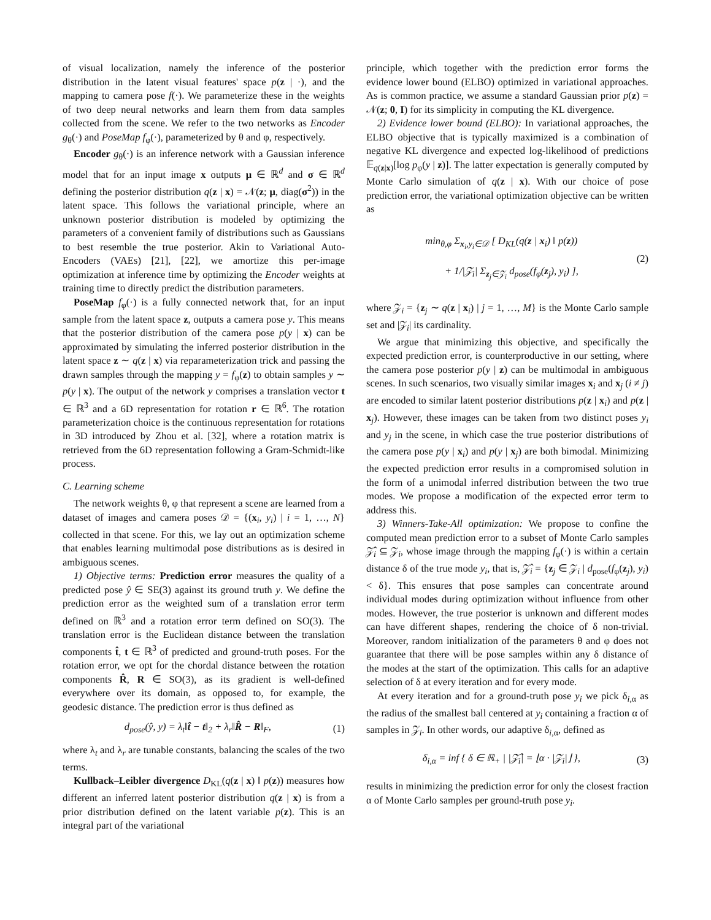of visual localization, namely the inference of the posterior distribution in the latent visual features' space p(z | ·), and the mapping to camera pose f(·). We parameterize these in the weights of two deep neural networks and learn them from data samples collected from the scene. We refer to the two networks as Encoder g<sub>θ</sub>(·) and PoseMap f<sub>φ</sub>(·), parameterized by θ and φ, respectively.
Encoder g<sub>θ</sub>(·) is an inference network with a Gaussian inference model that for an input image x outputs μ ∈ ℝ<sup>d</sup> and σ ∈ ℝ<sup>d</sup> defining the posterior distribution q(z | x) = 𝒩(z; μ, diag(σ<sup>2</sup>)) in the latent space. This follows the variational principle, where an unknown posterior distribution is modeled by optimizing the parameters of a convenient family of distributions such as Gaussians to best resemble the true posterior. Akin to Variational Auto-Encoders (VAEs) [21], [22], we amortize this per-image optimization at inference time by optimizing the Encoder weights at training time to directly predict the distribution parameters.
PoseMap f<sub>φ</sub>(·) is a fully connected network that, for an input sample from the latent space z, outputs a camera pose y. This means that the posterior distribution of the camera pose p(y | x) can be approximated by simulating the inferred posterior distribution in the latent space z ∼ q(z | x) via reparameterization trick and passing the drawn samples through the mapping y = f<sub>φ</sub>(z) to obtain samples y ∼ p(y | x). The output of the network y comprises a translation vector t ∈ ℝ<sup>3</sup> and a 6D representation for rotation r ∈ ℝ<sup>6</sup>. The rotation parameterization choice is the continuous representation for rotations in 3D introduced by Zhou et al. [32], where a rotation matrix is retrieved from the 6D representation following a Gram-Schmidt-like process.
C. Learning scheme
The network weights θ, φ that represent a scene are learned from a dataset of images and camera poses 𝒟 = {(x<sub>i</sub>, y<sub>i</sub>) | i = 1, …, N} collected in that scene. For this, we lay out an optimization scheme that enables learning multimodal pose distributions as is desired in ambiguous scenes.
1) Objective terms: Prediction error measures the quality of a predicted pose ŷ ∈ SE(3) against its ground truth y. We define the prediction error as the weighted sum of a translation error term defined on ℝ<sup>3</sup> and a rotation error term defined on SO(3). The translation error is the Euclidean distance between the translation components t̂, t ∈ ℝ<sup>3</sup> of predicted and ground-truth poses. For the rotation error, we opt for the chordal distance between the rotation components R̂, R ∈ SO(3), as its gradient is well-defined everywhere over its domain, as opposed to, for example, the geodesic distance. The prediction error is thus defined as
d<sub>pose</sub>(ŷ, y) = λ<sub>t</sub>‖t̂ − t‖<sub>2</sub> + λ<sub>r</sub>‖R̂ − R‖<sub>F</sub>, (1)
where λ<sub>t</sub> and λ<sub>r</sub> are tunable constants, balancing the scales of the two terms.
Kullback–Leibler divergence D<sub>KL</sub>(q(z | x) ‖ p(z)) measures how different an inferred latent posterior distribution q(z | x) is from a prior distribution defined on the latent variable p(z). This is an integral part of the variational
principle, which together with the prediction error forms the evidence lower bound (ELBO) optimized in variational approaches. As is common practice, we assume a standard Gaussian prior p(z) = 𝒩(z; 0, I) for its simplicity in computing the KL divergence.
2) Evidence lower bound (ELBO): In variational approaches, the ELBO objective that is typically maximized is a combination of negative KL divergence and expected log-likelihood of predictions 𝔼<sub>q(z|x)</sub>[log p<sub>φ</sub>(y | z)]. The latter expectation is generally computed by Monte Carlo simulation of q(z | x). With our choice of pose prediction error, the variational optimization objective can be written as
min<sub>θ,φ</sub> Σ<sub>x<sub>i</sub>,y<sub>i</sub>∈𝒟</sub> [ D<sub>KL</sub>(q(z | x<sub>i</sub>) ‖ p(z))
+ 1/|𝒵<sub>i</sub>| Σ<sub>z<sub>j</sub>∈𝒵<sub>i</sub></sub> d<sub>pose</sub>(f<sub>φ</sub>(z<sub>j</sub>), y<sub>i</sub>) ], (2)
where 𝒵<sub>i</sub> = {z<sub>j</sub> ∼ q(z | x<sub>i</sub>) | j = 1, …, M} is the Monte Carlo sample set and |𝒵<sub>i</sub>| its cardinality.
We argue that minimizing this objective, and specifically the expected prediction error, is counterproductive in our setting, where the camera pose posterior p(y | z) can be multimodal in ambiguous scenes. In such scenarios, two visually similar images x<sub>i</sub> and x<sub>j</sub> (i ≠ j) are encoded to similar latent posterior distributions p(z | x<sub>i</sub>) and p(z | x<sub>j</sub>). However, these images can be taken from two distinct poses y<sub>i</sub> and y<sub>j</sub> in the scene, in which case the true posterior distributions of the camera pose p(y | x<sub>i</sub>) and p(y | x<sub>j</sub>) are both bimodal. Minimizing the expected prediction error results in a compromised solution in the form of a unimodal inferred distribution between the two true modes. We propose a modification of the expected error term to address this.
3) Winners-Take-All optimization: We propose to confine the computed mean prediction error to a subset of Monte Carlo samples 𝒵̂<sub>i</sub> ⊆ 𝒵<sub>i</sub>, whose image through the mapping f<sub>φ</sub>(·) is within a certain distance δ of the true mode y<sub>i</sub>, that is, 𝒵̂<sub>i</sub> = {z<sub>j</sub> ∈ 𝒵<sub>i</sub> | d<sub>pose</sub>(f<sub>φ</sub>(z<sub>j</sub>), y<sub>i</sub>) < δ}. This ensures that pose samples can concentrate around individual modes during optimization without influence from other modes. However, the true posterior is unknown and different modes can have different shapes, rendering the choice of δ non-trivial. Moreover, random initialization of the parameters θ and φ does not guarantee that there will be pose samples within any δ distance of the modes at the start of the optimization. This calls for an adaptive selection of δ at every iteration and for every mode.
At every iteration and for a ground-truth pose y<sub>i</sub> we pick δ<sub>i,α</sub> as the radius of the smallest ball centered at y<sub>i</sub> containing a fraction α of samples in 𝒵<sub>i</sub>. In other words, our adaptive δ<sub>i,α</sub>, defined as
δ<sub>i,α</sub> = inf { δ ∈ ℝ<sub>+</sub> | |𝒵̂<sub>i</sub>| = ⌊α · |𝒵<sub>i</sub>|⌋ }, (3)
results in minimizing the prediction error for only the closest fraction α of Monte Carlo samples per ground-truth pose y<sub>i</sub>.